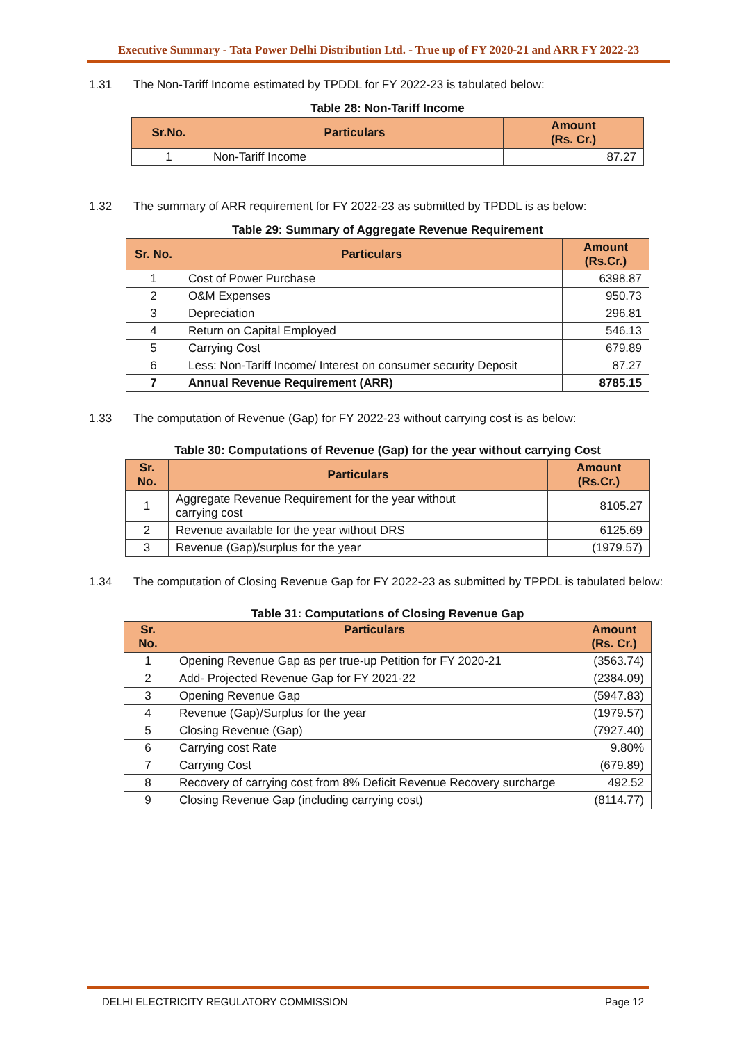Executive Summary - Tata Power Delhi Distribution Ltd. - True up of FY 2020-21 and ARR FY 2022-23
1.31 The Non-Tariff Income estimated by TPDDL for FY 2022-23 is tabulated below:
Table 28: Non-Tariff Income
| Sr.No. | Particulars | Amount (Rs. Cr.) |
| --- | --- | --- |
| 1 | Non-Tariff Income | 87.27 |
1.32 The summary of ARR requirement for FY 2022-23 as submitted by TPDDL is as below:
Table 29: Summary of Aggregate Revenue Requirement
| Sr. No. | Particulars | Amount (Rs.Cr.) |
| --- | --- | --- |
| 1 | Cost of Power Purchase | 6398.87 |
| 2 | O&M Expenses | 950.73 |
| 3 | Depreciation | 296.81 |
| 4 | Return on Capital Employed | 546.13 |
| 5 | Carrying Cost | 679.89 |
| 6 | Less: Non-Tariff Income/ Interest on consumer security Deposit | 87.27 |
| 7 | Annual Revenue Requirement (ARR) | 8785.15 |
1.33 The computation of Revenue (Gap) for FY 2022-23 without carrying cost is as below:
Table 30: Computations of Revenue (Gap) for the year without carrying Cost
| Sr. No. | Particulars | Amount (Rs.Cr.) |
| --- | --- | --- |
| 1 | Aggregate Revenue Requirement for the year without carrying cost | 8105.27 |
| 2 | Revenue available for the year without DRS | 6125.69 |
| 3 | Revenue (Gap)/surplus for the year | (1979.57) |
1.34 The computation of Closing Revenue Gap for FY 2022-23 as submitted by TPPDL is tabulated below:
Table 31: Computations of Closing Revenue Gap
| Sr. No. | Particulars | Amount (Rs. Cr.) |
| --- | --- | --- |
| 1 | Opening Revenue Gap as per true-up Petition for FY 2020-21 | (3563.74) |
| 2 | Add- Projected Revenue Gap for FY 2021-22 | (2384.09) |
| 3 | Opening Revenue Gap | (5947.83) |
| 4 | Revenue (Gap)/Surplus for the year | (1979.57) |
| 5 | Closing Revenue (Gap) | (7927.40) |
| 6 | Carrying cost Rate | 9.80% |
| 7 | Carrying Cost | (679.89) |
| 8 | Recovery of carrying cost from 8% Deficit Revenue Recovery surcharge | 492.52 |
| 9 | Closing Revenue Gap (including carrying cost) | (8114.77) |
DELHI ELECTRICITY REGULATORY COMMISSION Page 12